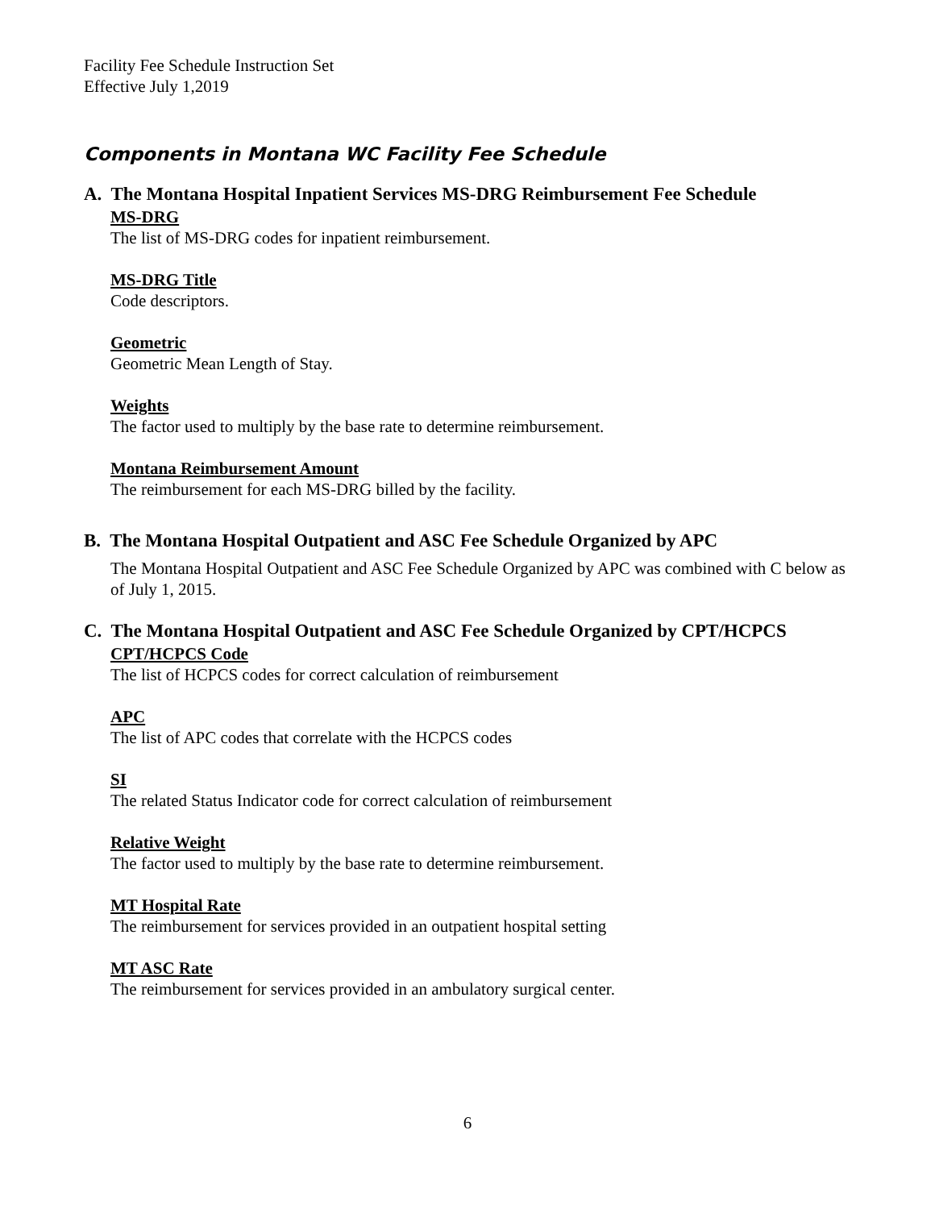Facility Fee Schedule Instruction Set
Effective July 1,2019
Components in Montana WC Facility Fee Schedule
A. The Montana Hospital Inpatient Services MS-DRG Reimbursement Fee Schedule
MS-DRG
The list of MS-DRG codes for inpatient reimbursement.
MS-DRG Title
Code descriptors.
Geometric
Geometric Mean Length of Stay.
Weights
The factor used to multiply by the base rate to determine reimbursement.
Montana Reimbursement Amount
The reimbursement for each MS-DRG billed by the facility.
B. The Montana Hospital Outpatient and ASC Fee Schedule Organized by APC
The Montana Hospital Outpatient and ASC Fee Schedule Organized by APC was combined with C below as of July 1, 2015.
C. The Montana Hospital Outpatient and ASC Fee Schedule Organized by CPT/HCPCS
CPT/HCPCS Code
The list of HCPCS codes for correct calculation of reimbursement
APC
The list of APC codes that correlate with the HCPCS codes
SI
The related Status Indicator code for correct calculation of reimbursement
Relative Weight
The factor used to multiply by the base rate to determine reimbursement.
MT Hospital Rate
The reimbursement for services provided in an outpatient hospital setting
MT ASC Rate
The reimbursement for services provided in an ambulatory surgical center.
6